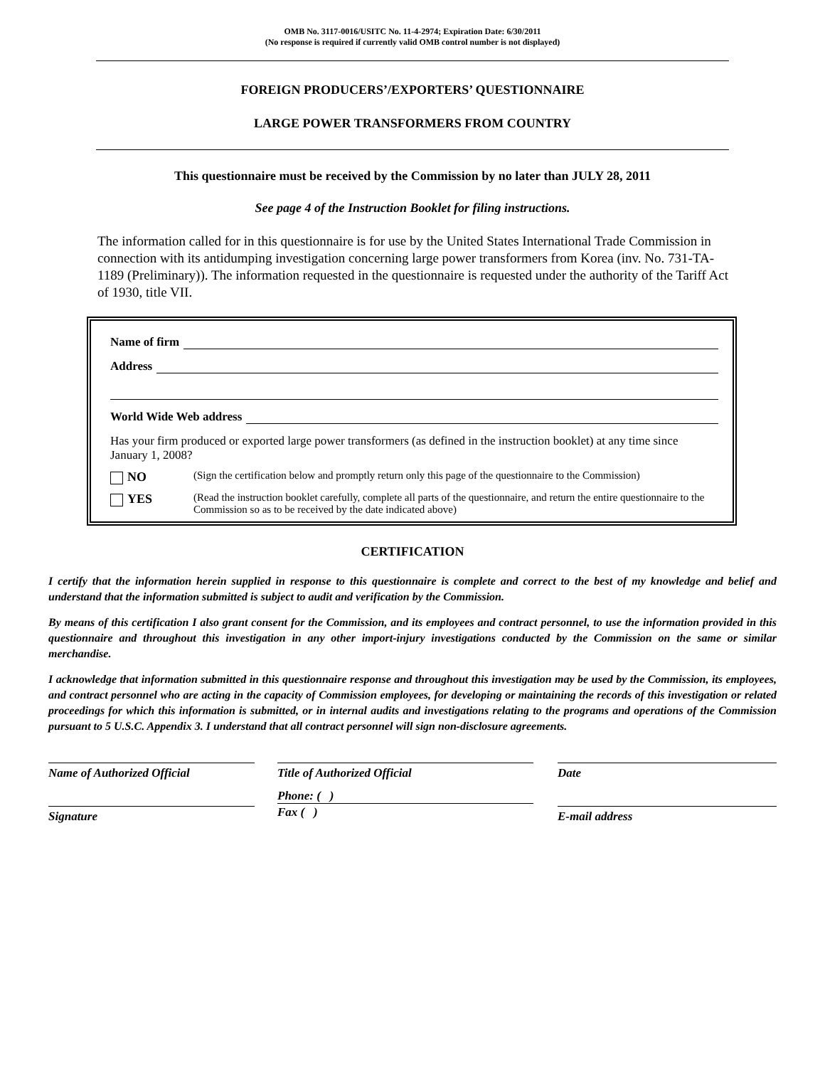OMB No. 3117-0016/USITC No. 11-4-2974; Expiration Date: 6/30/2011
(No response is required if currently valid OMB control number is not displayed)
FOREIGN PRODUCERS’/EXPORTERS’ QUESTIONNAIRE
LARGE POWER TRANSFORMERS FROM COUNTRY
This questionnaire must be received by the Commission by no later than JULY 28, 2011
See page 4 of the Instruction Booklet for filing instructions.
The information called for in this questionnaire is for use by the United States International Trade Commission in connection with its antidumping investigation concerning large power transformers from Korea (inv. No. 731-TA-1189 (Preliminary)). The information requested in the questionnaire is requested under the authority of the Tariff Act of 1930, title VII.
Name of firm
Address
World Wide Web address
Has your firm produced or exported large power transformers (as defined in the instruction booklet) at any time since January 1, 2008?
NO
(Sign the certification below and promptly return only this page of the questionnaire to the Commission)
YES
(Read the instruction booklet carefully, complete all parts of the questionnaire, and return the entire questionnaire to the Commission so as to be received by the date indicated above)
CERTIFICATION
I certify that the information herein supplied in response to this questionnaire is complete and correct to the best of my knowledge and belief and understand that the information submitted is subject to audit and verification by the Commission.
By means of this certification I also grant consent for the Commission, and its employees and contract personnel, to use the information provided in this questionnaire and throughout this investigation in any other import-injury investigations conducted by the Commission on the same or similar merchandise.
I acknowledge that information submitted in this questionnaire response and throughout this investigation may be used by the Commission, its employees, and contract personnel who are acting in the capacity of Commission employees, for developing or maintaining the records of this investigation or related proceedings for which this information is submitted, or in internal audits and investigations relating to the programs and operations of the Commission pursuant to 5 U.S.C. Appendix 3. I understand that all contract personnel will sign non-disclosure agreements.
Name of Authorized Official Title of Authorized Official Date
Signature
Phone: ( )
Fax ( )
E-mail address